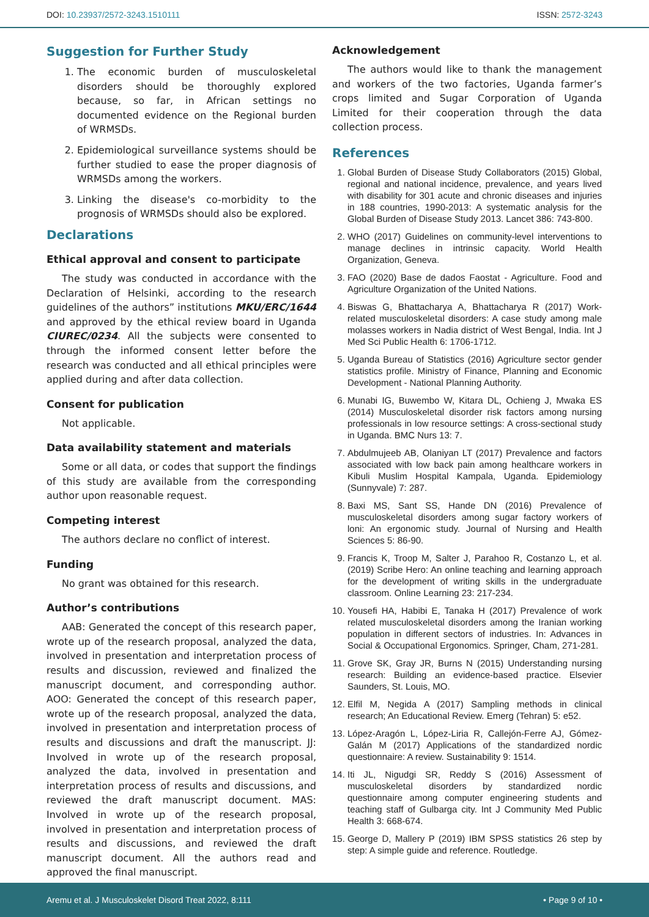DOI: 10.23937/2572-3243.1510111
ISSN: 2572-3243
Suggestion for Further Study
1. The economic burden of musculoskeletal disorders should be thoroughly explored because, so far, in African settings no documented evidence on the Regional burden of WRMSDs.
2. Epidemiological surveillance systems should be further studied to ease the proper diagnosis of WRMSDs among the workers.
3. Linking the disease's co-morbidity to the prognosis of WRMSDs should also be explored.
Declarations
Ethical approval and consent to participate
The study was conducted in accordance with the Declaration of Helsinki, according to the research guidelines of the authors” institutions MKU/ERC/1644 and approved by the ethical review board in Uganda CIUREC/0234. All the subjects were consented to through the informed consent letter before the research was conducted and all ethical principles were applied during and after data collection.
Consent for publication
Not applicable.
Data availability statement and materials
Some or all data, or codes that support the findings of this study are available from the corresponding author upon reasonable request.
Competing interest
The authors declare no conflict of interest.
Funding
No grant was obtained for this research.
Author’s contributions
AAB: Generated the concept of this research paper, wrote up of the research proposal, analyzed the data, involved in presentation and interpretation process of results and discussion, reviewed and finalized the manuscript document, and corresponding author. AOO: Generated the concept of this research paper, wrote up of the research proposal, analyzed the data, involved in presentation and interpretation process of results and discussions and draft the manuscript. JJ: Involved in wrote up of the research proposal, analyzed the data, involved in presentation and interpretation process of results and discussions, and reviewed the draft manuscript document. MAS: Involved in wrote up of the research proposal, involved in presentation and interpretation process of results and discussions, and reviewed the draft manuscript document. All the authors read and approved the final manuscript.
Acknowledgement
The authors would like to thank the management and workers of the two factories, Uganda farmer’s crops limited and Sugar Corporation of Uganda Limited for their cooperation through the data collection process.
References
1. Global Burden of Disease Study Collaborators (2015) Global, regional and national incidence, prevalence, and years lived with disability for 301 acute and chronic diseases and injuries in 188 countries, 1990-2013: A systematic analysis for the Global Burden of Disease Study 2013. Lancet 386: 743-800.
2. WHO (2017) Guidelines on community-level interventions to manage declines in intrinsic capacity. World Health Organization, Geneva.
3. FAO (2020) Base de dados Faostat - Agriculture. Food and Agriculture Organization of the United Nations.
4. Biswas G, Bhattacharya A, Bhattacharya R (2017) Work-related musculoskeletal disorders: A case study among male molasses workers in Nadia district of West Bengal, India. Int J Med Sci Public Health 6: 1706-1712.
5. Uganda Bureau of Statistics (2016) Agriculture sector gender statistics profile. Ministry of Finance, Planning and Economic Development - National Planning Authority.
6. Munabi IG, Buwembo W, Kitara DL, Ochieng J, Mwaka ES (2014) Musculoskeletal disorder risk factors among nursing professionals in low resource settings: A cross-sectional study in Uganda. BMC Nurs 13: 7.
7. Abdulmujeeb AB, Olaniyan LT (2017) Prevalence and factors associated with low back pain among healthcare workers in Kibuli Muslim Hospital Kampala, Uganda. Epidemiology (Sunnyvale) 7: 287.
8. Baxi MS, Sant SS, Hande DN (2016) Prevalence of musculoskeletal disorders among sugar factory workers of loni: An ergonomic study. Journal of Nursing and Health Sciences 5: 86-90.
9. Francis K, Troop M, Salter J, Parahoo R, Costanzo L, et al. (2019) Scribe Hero: An online teaching and learning approach for the development of writing skills in the undergraduate classroom. Online Learning 23: 217-234.
10. Yousefi HA, Habibi E, Tanaka H (2017) Prevalence of work related musculoskeletal disorders among the Iranian working population in different sectors of industries. In: Advances in Social & Occupational Ergonomics. Springer, Cham, 271-281.
11. Grove SK, Gray JR, Burns N (2015) Understanding nursing research: Building an evidence-based practice. Elsevier Saunders, St. Louis, MO.
12. Elfil M, Negida A (2017) Sampling methods in clinical research; An Educational Review. Emerg (Tehran) 5: e52.
13. López-Aragón L, López-Liria R, Callejón-Ferre AJ, Gómez-Galán M (2017) Applications of the standardized nordic questionnaire: A review. Sustainability 9: 1514.
14. Iti JL, Nigudgi SR, Reddy S (2016) Assessment of musculoskeletal disorders by standardized nordic questionnaire among computer engineering students and teaching staff of Gulbarga city. Int J Community Med Public Health 3: 668-674.
15. George D, Mallery P (2019) IBM SPSS statistics 26 step by step: A simple guide and reference. Routledge.
Aremu et al. J Musculoskelet Disord Treat 2022, 8:111
• Page 9 of 10 •